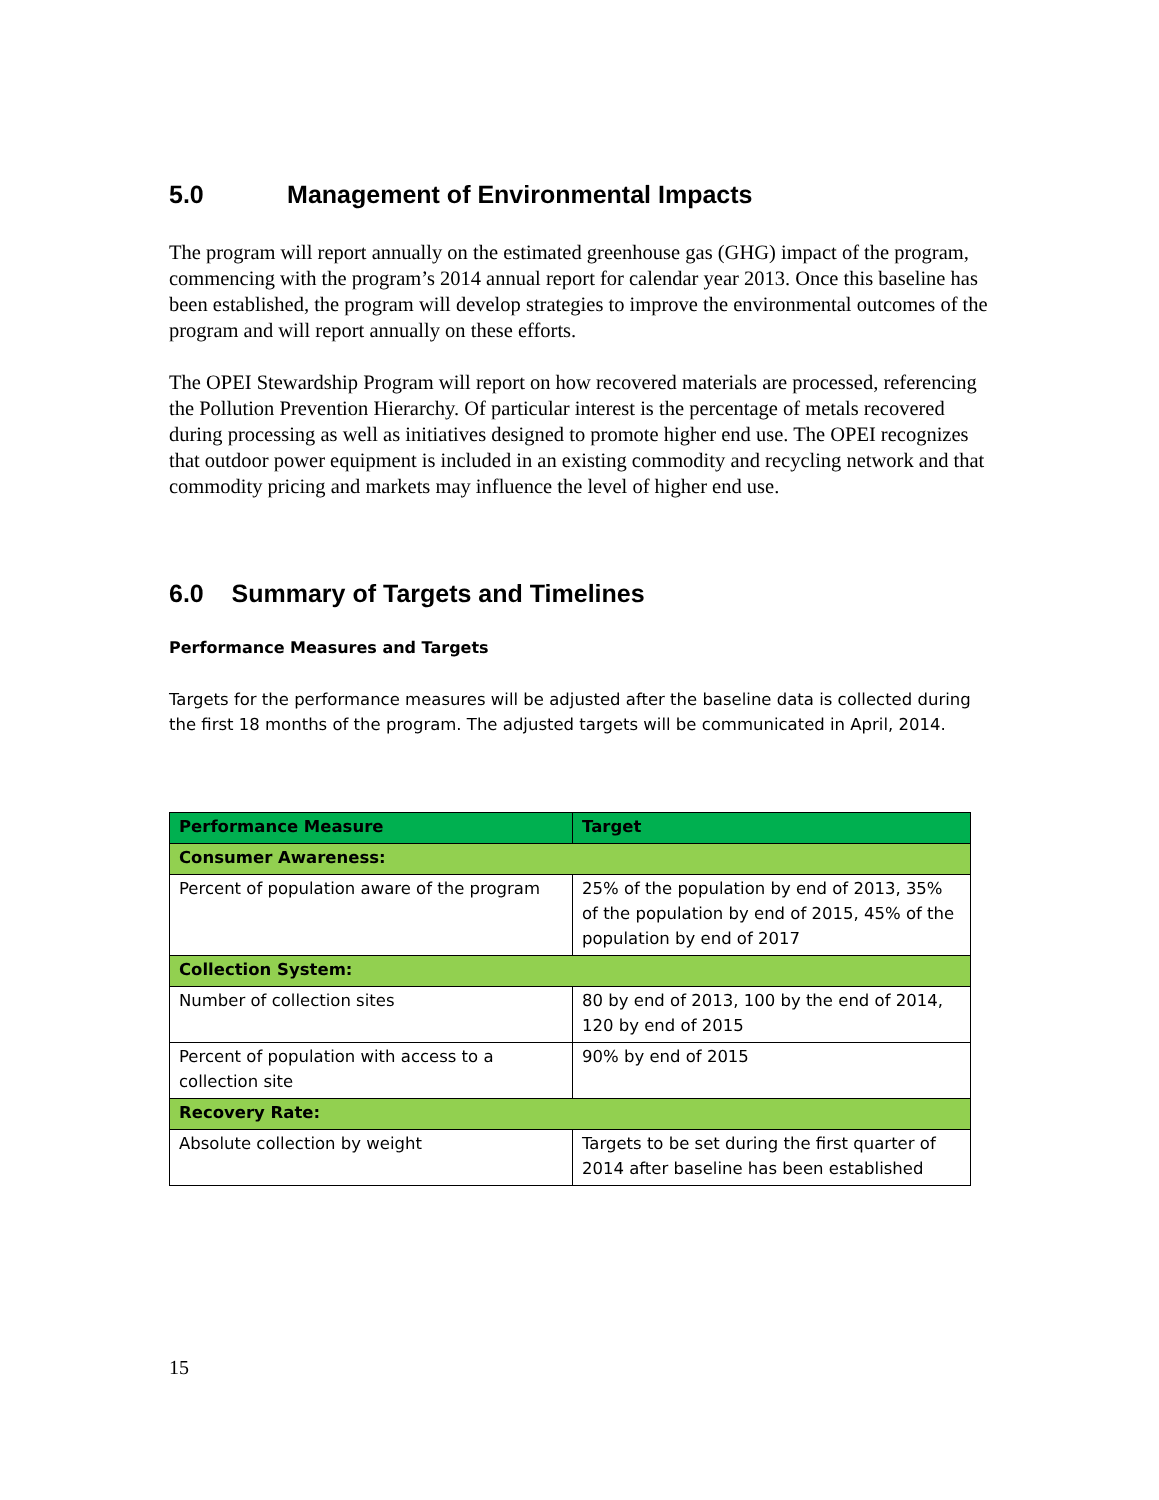5.0 Management of Environmental Impacts
The program will report annually on the estimated greenhouse gas (GHG) impact of the program, commencing with the program’s 2014 annual report for calendar year 2013. Once this baseline has been established, the program will develop strategies to improve the environmental outcomes of the program and will report annually on these efforts.
The OPEI Stewardship Program will report on how recovered materials are processed, referencing the Pollution Prevention Hierarchy. Of particular interest is the percentage of metals recovered during processing as well as initiatives designed to promote higher end use. The OPEI recognizes that outdoor power equipment is included in an existing commodity and recycling network and that commodity pricing and markets may influence the level of higher end use.
6.0 Summary of Targets and Timelines
Performance Measures and Targets
Targets for the performance measures will be adjusted after the baseline data is collected during the first 18 months of the program. The adjusted targets will be communicated in April, 2014.
| Performance Measure | Target |
| --- | --- |
| Consumer Awareness: | |
| Percent of population aware of the program | 25% of the population by end of 2013, 35% of the population by end of 2015, 45% of the population by end of 2017 |
| Collection System: | |
| Number of collection sites | 80 by end of 2013, 100 by the end of 2014, 120 by end of 2015 |
| Percent of population with access to a collection site | 90% by end of 2015 |
| Recovery Rate: | |
| Absolute collection by weight | Targets to be set during the first quarter of 2014 after baseline has been established |
15